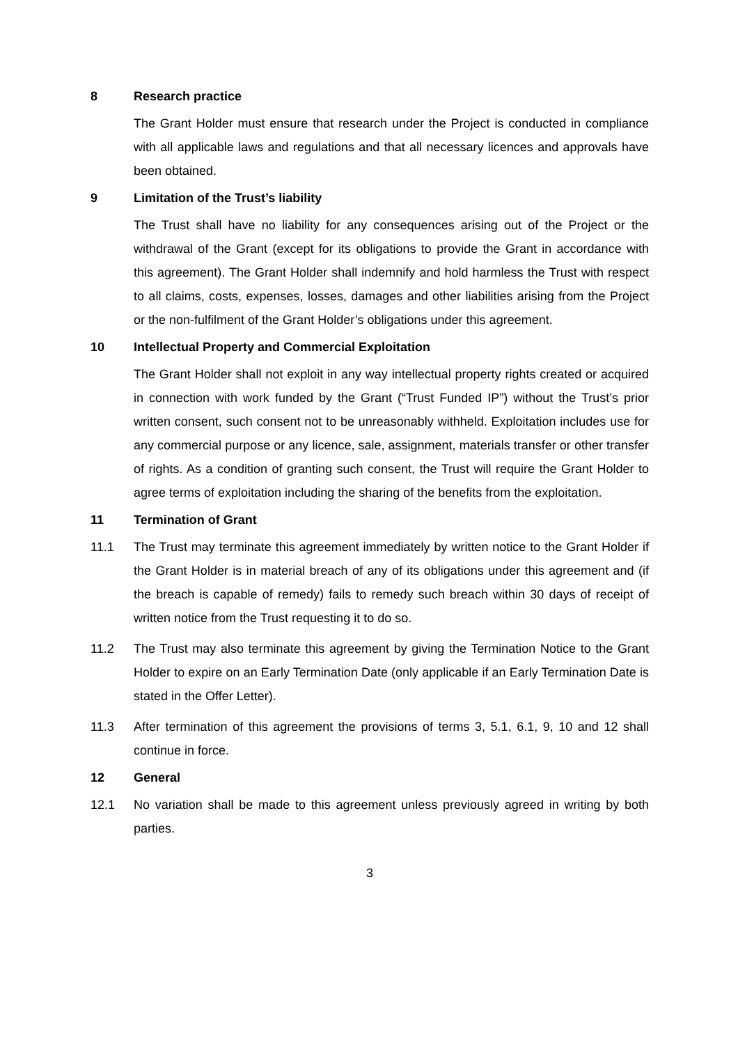8 Research practice
The Grant Holder must ensure that research under the Project is conducted in compliance with all applicable laws and regulations and that all necessary licences and approvals have been obtained.
9 Limitation of the Trust’s liability
The Trust shall have no liability for any consequences arising out of the Project or the withdrawal of the Grant (except for its obligations to provide the Grant in accordance with this agreement). The Grant Holder shall indemnify and hold harmless the Trust with respect to all claims, costs, expenses, losses, damages and other liabilities arising from the Project or the non-fulfilment of the Grant Holder’s obligations under this agreement.
10 Intellectual Property and Commercial Exploitation
The Grant Holder shall not exploit in any way intellectual property rights created or acquired in connection with work funded by the Grant (“Trust Funded IP”) without the Trust’s prior written consent, such consent not to be unreasonably withheld. Exploitation includes use for any commercial purpose or any licence, sale, assignment, materials transfer or other transfer of rights. As a condition of granting such consent, the Trust will require the Grant Holder to agree terms of exploitation including the sharing of the benefits from the exploitation.
11 Termination of Grant
11.1 The Trust may terminate this agreement immediately by written notice to the Grant Holder if the Grant Holder is in material breach of any of its obligations under this agreement and (if the breach is capable of remedy) fails to remedy such breach within 30 days of receipt of written notice from the Trust requesting it to do so.
11.2 The Trust may also terminate this agreement by giving the Termination Notice to the Grant Holder to expire on an Early Termination Date (only applicable if an Early Termination Date is stated in the Offer Letter).
11.3 After termination of this agreement the provisions of terms 3, 5.1, 6.1, 9, 10 and 12 shall continue in force.
12 General
12.1 No variation shall be made to this agreement unless previously agreed in writing by both parties.
3